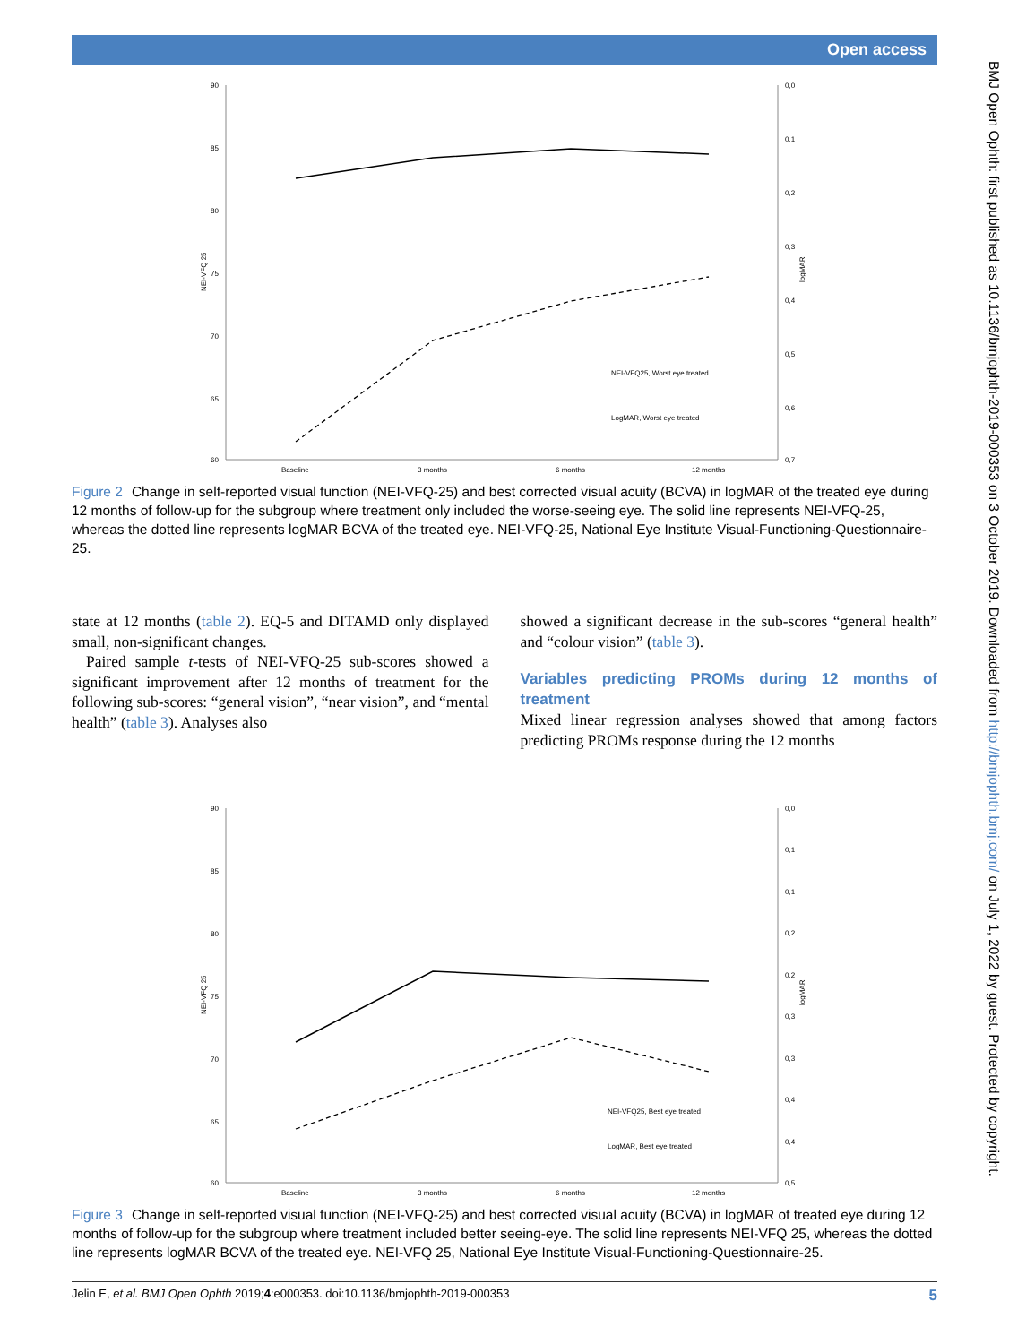Open access
90
85
80
75
70
65
60
0,0
0,1
0,2
0,3
0,4
0,5
0,6
0,7
NEI-VFQ 25
logMAR
Baseline
3 months
6 months
12 months
NEI-VFQ25, Worst eye treated
LogMAR, Worst eye treated
Figure 2 Change in self-reported visual function (NEI-VFQ-25) and best corrected visual acuity (BCVA) in logMAR of the treated eye during 12 months of follow-up for the subgroup where treatment only included the worse-seeing eye. The solid line represents NEI-VFQ-25, whereas the dotted line represents logMAR BCVA of the treated eye. NEI-VFQ-25, National Eye Institute Visual-Functioning-Questionnaire-25.
state at 12 months (table 2). EQ-5 and DITAMD only displayed small, non-significant changes.
Paired sample t-tests of NEI-VFQ-25 sub-scores showed a significant improvement after 12 months of treatment for the following sub-scores: “general vision”, “near vision”, and “mental health” (table 3). Analyses also
showed a significant decrease in the sub-scores “general health” and “colour vision” (table 3).
Variables predicting PROMs during 12 months of treatment
Mixed linear regression analyses showed that among factors predicting PROMs response during the 12 months
90
85
80
75
70
65
60
0,0
0,1
0,1
0,2
0,2
0,3
0,3
0,4
0,4
0,5
NEI-VFQ 25
logMAR
Baseline
3 months
6 months
12 months
NEI-VFQ25, Best eye treated
LogMAR, Best eye treated
Figure 3 Change in self-reported visual function (NEI-VFQ-25) and best corrected visual acuity (BCVA) in logMAR of treated eye during 12 months of follow-up for the subgroup where treatment included better seeing-eye. The solid line represents NEI-VFQ 25, whereas the dotted line represents logMAR BCVA of the treated eye. NEI-VFQ 25, National Eye Institute Visual-Functioning-Questionnaire-25.
BMJ Open Ophth: first published as 10.1136/bmjophth-2019-000353 on 3 October 2019. Downloaded from http://bmjophth.bmj.com/ on July 1, 2022 by guest. Protected by copyright.
Jelin E, et al. BMJ Open Ophth 2019;4:e000353. doi:10.1136/bmjophth-2019-000353 5